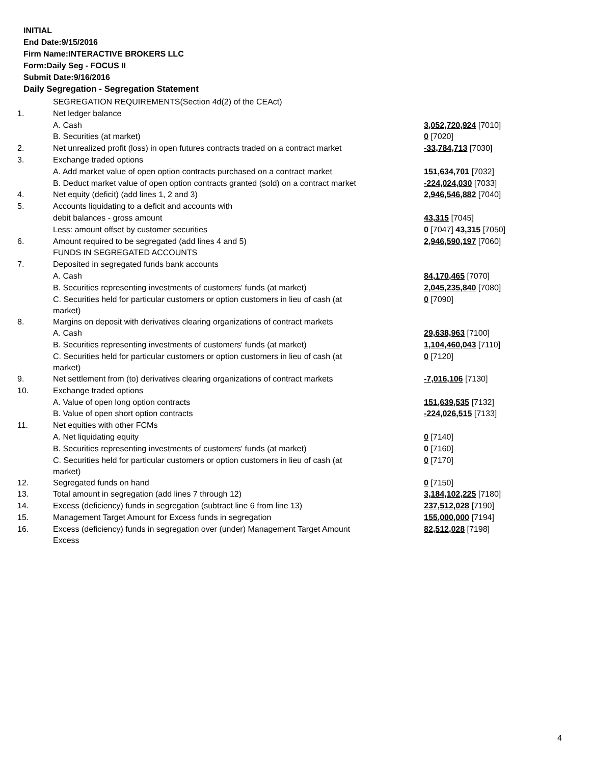INITIAL
End Date:9/15/2016
Firm Name:INTERACTIVE BROKERS LLC
Form:Daily Seg - FOCUS II
Submit Date:9/16/2016
Daily Segregation - Segregation Statement
| | SEGREGATION REQUIREMENTS(Section 4d(2) of the CEAct) | |
| 1. | Net ledger balance | |
| | A. Cash | 3,052,720,924 [7010] |
| | B. Securities (at market) | 0 [7020] |
| 2. | Net unrealized profit (loss) in open futures contracts traded on a contract market | -33,784,713 [7030] |
| 3. | Exchange traded options | |
| | A. Add market value of open option contracts purchased on a contract market | 151,634,701 [7032] |
| | B. Deduct market value of open option contracts granted (sold) on a contract market | -224,024,030 [7033] |
| 4. | Net equity (deficit) (add lines 1, 2 and 3) | 2,946,546,882 [7040] |
| 5. | Accounts liquidating to a deficit and accounts with | |
| | debit balances - gross amount | 43,315 [7045] |
| | Less: amount offset by customer securities | 0 [7047] 43,315 [7050] |
| 6. | Amount required to be segregated (add lines 4 and 5) | 2,946,590,197 [7060] |
| | FUNDS IN SEGREGATED ACCOUNTS | |
| 7. | Deposited in segregated funds bank accounts | |
| | A. Cash | 84,170,465 [7070] |
| | B. Securities representing investments of customers' funds (at market) | 2,045,235,840 [7080] |
| | C. Securities held for particular customers or option customers in lieu of cash (at market) | 0 [7090] |
| 8. | Margins on deposit with derivatives clearing organizations of contract markets | |
| | A. Cash | 29,638,963 [7100] |
| | B. Securities representing investments of customers' funds (at market) | 1,104,460,043 [7110] |
| | C. Securities held for particular customers or option customers in lieu of cash (at market) | 0 [7120] |
| 9. | Net settlement from (to) derivatives clearing organizations of contract markets | -7,016,106 [7130] |
| 10. | Exchange traded options | |
| | A. Value of open long option contracts | 151,639,535 [7132] |
| | B. Value of open short option contracts | -224,026,515 [7133] |
| 11. | Net equities with other FCMs | |
| | A. Net liquidating equity | 0 [7140] |
| | B. Securities representing investments of customers' funds (at market) | 0 [7160] |
| | C. Securities held for particular customers or option customers in lieu of cash (at market) | 0 [7170] |
| 12. | Segregated funds on hand | 0 [7150] |
| 13. | Total amount in segregation (add lines 7 through 12) | 3,184,102,225 [7180] |
| 14. | Excess (deficiency) funds in segregation (subtract line 6 from line 13) | 237,512,028 [7190] |
| 15. | Management Target Amount for Excess funds in segregation | 155,000,000 [7194] |
| 16. | Excess (deficiency) funds in segregation over (under) Management Target Amount Excess | 82,512,028 [7198] |
4